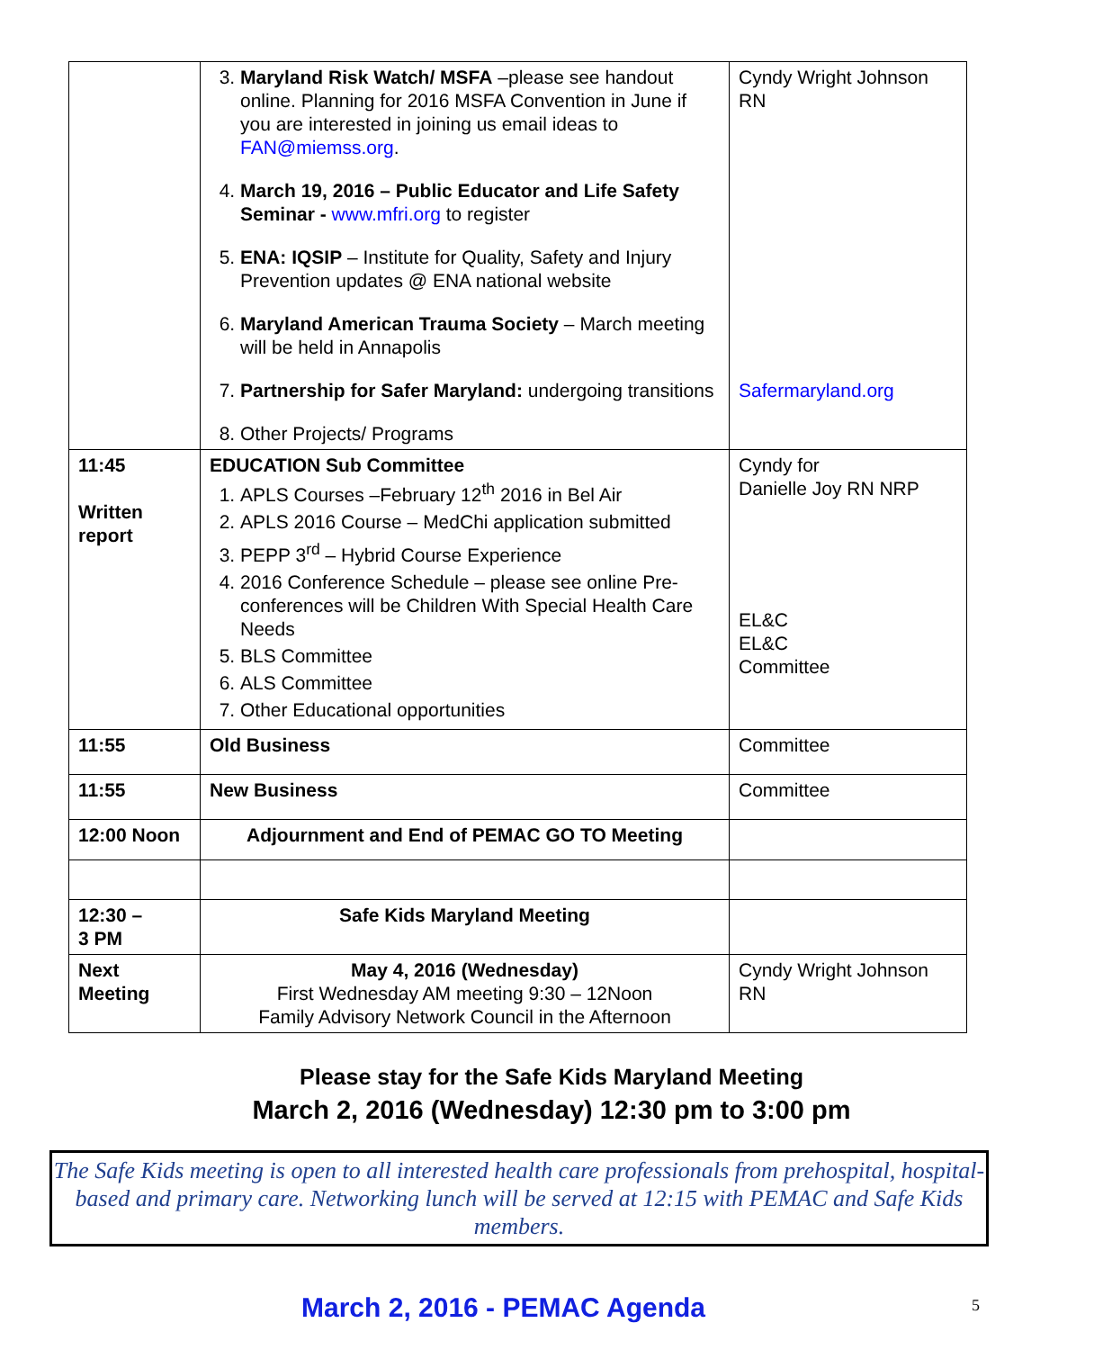| | 3. Maryland Risk Watch/ MSFA –please see handout online. Planning for 2016 MSFA Convention in June if you are interested in joining us email ideas to FAN@miemss.org . 4. March 19, 2016 – Public Educator and Life Safety Seminar - www.mfri.org to register 5. ENA: IQSIP – Institute for Quality, Safety and Injury Prevention updates @ ENA national website 6. Maryland American Trauma Society – March meeting will be held in Annapolis 7. Partnership for Safer Maryland: undergoing transitions 8. Other Projects/ Programs | Cyndy Wright Johnson RN Safermaryland.org |
| 11:45 Written report | EDUCATION Sub Committee 1. APLS Courses –February 12<sup>th</sup> 2016 in Bel Air 2. APLS 2016 Course – MedChi application submitted 3. PEPP 3<sup>rd</sup> – Hybrid Course Experience 4. 2016 Conference Schedule – please see online Pre-conferences will be Children With Special Health Care Needs 5. BLS Committee 6. ALS Committee 7. Other Educational opportunities | Cyndy for Danielle Joy RN NRP EL&C EL&C Committee |
| 11:55 | Old Business | Committee |
| 11:55 | New Business | Committee |
| 12:00 Noon | Adjournment and End of PEMAC GO TO Meeting | |
| 12:30 – 3 PM | Safe Kids Maryland Meeting | |
| Next Meeting | May 4, 2016 (Wednesday) First Wednesday AM meeting 9:30 – 12Noon Family Advisory Network Council in the Afternoon | Cyndy Wright Johnson RN |
Please stay for the Safe Kids Maryland Meeting
March 2, 2016 (Wednesday) 12:30 pm to 3:00 pm
The Safe Kids meeting is open to all interested health care professionals from prehospital, hospital-based and primary care. Networking lunch will be served at 12:15 with PEMAC and Safe Kids members.
March 2, 2016 - PEMAC Agenda 5